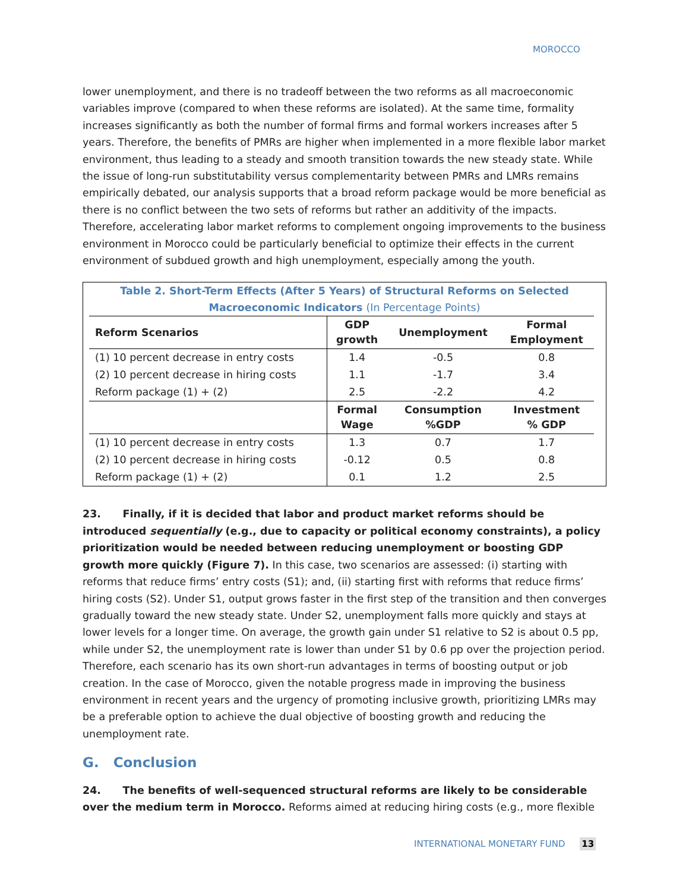MOROCCO
lower unemployment, and there is no tradeoff between the two reforms as all macroeconomic variables improve (compared to when these reforms are isolated). At the same time, formality increases significantly as both the number of formal firms and formal workers increases after 5 years. Therefore, the benefits of PMRs are higher when implemented in a more flexible labor market environment, thus leading to a steady and smooth transition towards the new steady state. While the issue of long-run substitutability versus complementarity between PMRs and LMRs remains empirically debated, our analysis supports that a broad reform package would be more beneficial as there is no conflict between the two sets of reforms but rather an additivity of the impacts. Therefore, accelerating labor market reforms to complement ongoing improvements to the business environment in Morocco could be particularly beneficial to optimize their effects in the current environment of subdued growth and high unemployment, especially among the youth.
Table 2. Short-Term Effects (After 5 Years) of Structural Reforms on Selected
Macroeconomic Indicators (In Percentage Points)
| Reform Scenarios | GDP growth | Unemployment | Formal Employment |
| --- | --- | --- | --- |
| (1) 10 percent decrease in entry costs | 1.4 | -0.5 | 0.8 |
| (2) 10 percent decrease in hiring costs | 1.1 | -1.7 | 3.4 |
| Reform package (1) + (2) | 2.5 | -2.2 | 4.2 |
| | Formal Wage | Consumption %GDP | Investment % GDP |
| (1) 10 percent decrease in entry costs | 1.3 | 0.7 | 1.7 |
| (2) 10 percent decrease in hiring costs | -0.12 | 0.5 | 0.8 |
| Reform package (1) + (2) | 0.1 | 1.2 | 2.5 |
23. Finally, if it is decided that labor and product market reforms should be introduced sequentially (e.g., due to capacity or political economy constraints), a policy prioritization would be needed between reducing unemployment or boosting GDP growth more quickly (Figure 7). In this case, two scenarios are assessed: (i) starting with reforms that reduce firms’ entry costs (S1); and, (ii) starting first with reforms that reduce firms’ hiring costs (S2). Under S1, output grows faster in the first step of the transition and then converges gradually toward the new steady state. Under S2, unemployment falls more quickly and stays at lower levels for a longer time. On average, the growth gain under S1 relative to S2 is about 0.5 pp, while under S2, the unemployment rate is lower than under S1 by 0.6 pp over the projection period. Therefore, each scenario has its own short-run advantages in terms of boosting output or job creation. In the case of Morocco, given the notable progress made in improving the business environment in recent years and the urgency of promoting inclusive growth, prioritizing LMRs may be a preferable option to achieve the dual objective of boosting growth and reducing the unemployment rate.
G. Conclusion
24. The benefits of well-sequenced structural reforms are likely to be considerable over the medium term in Morocco. Reforms aimed at reducing hiring costs (e.g., more flexible
INTERNATIONAL MONETARY FUND 13